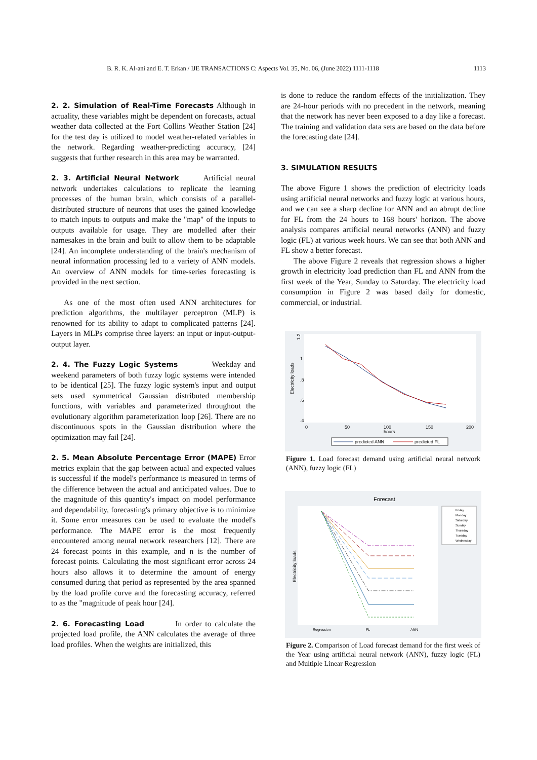B. R. K. Al-ani and E. T. Erkan / IJE TRANSACTIONS C: Aspects Vol. 35, No. 06, (June 2022) 1111-1118 1113
2. 2. Simulation of Real-Time Forecasts
Although in actuality, these variables might be dependent on forecasts, actual weather data collected at the Fort Collins Weather Station [24] for the test day is utilized to model weather-related variables in the network. Regarding weather-predicting accuracy, [24] suggests that further research in this area may be warranted.
2. 3. Artificial Neural Network
Artificial neural network undertakes calculations to replicate the learning processes of the human brain, which consists of a parallel-distributed structure of neurons that uses the gained knowledge to match inputs to outputs and make the "map" of the inputs to outputs available for usage. They are modelled after their namesakes in the brain and built to allow them to be adaptable [24]. An incomplete understanding of the brain's mechanism of neural information processing led to a variety of ANN models. An overview of ANN models for time-series forecasting is provided in the next section.
As one of the most often used ANN architectures for prediction algorithms, the multilayer perceptron (MLP) is renowned for its ability to adapt to complicated patterns [24]. Layers in MLPs comprise three layers: an input or input-output-output layer.
2. 4. The Fuzzy Logic Systems
Weekday and weekend parameters of both fuzzy logic systems were intended to be identical [25]. The fuzzy logic system's input and output sets used symmetrical Gaussian distributed membership functions, with variables and parameterized throughout the evolutionary algorithm parameterization loop [26]. There are no discontinuous spots in the Gaussian distribution where the optimization may fail [24].
2. 5. Mean Absolute Percentage Error (MAPE)
Error metrics explain that the gap between actual and expected values is successful if the model's performance is measured in terms of the difference between the actual and anticipated values. Due to the magnitude of this quantity's impact on model performance and dependability, forecasting's primary objective is to minimize it. Some error measures can be used to evaluate the model's performance. The MAPE error is the most frequently encountered among neural network researchers [12]. There are 24 forecast points in this example, and n is the number of forecast points. Calculating the most significant error across 24 hours also allows it to determine the amount of energy consumed during that period as represented by the area spanned by the load profile curve and the forecasting accuracy, referred to as the "magnitude of peak hour [24].
2. 6. Forecasting Load
In order to calculate the projected load profile, the ANN calculates the average of three load profiles. When the weights are initialized, this
is done to reduce the random effects of the initialization. They are 24-hour periods with no precedent in the network, meaning that the network has never been exposed to a day like a forecast. The training and validation data sets are based on the data before the forecasting date [24].
3. SIMULATION RESULTS
The above Figure 1 shows the prediction of electricity loads using artificial neural networks and fuzzy logic at various hours, and we can see a sharp decline for ANN and an abrupt decline for FL from the 24 hours to 168 hours' horizon. The above analysis compares artificial neural networks (ANN) and fuzzy logic (FL) at various week hours. We can see that both ANN and FL show a better forecast.
The above Figure 2 reveals that regression shows a higher growth in electricity load prediction than FL and ANN from the first week of the Year, Sunday to Saturday. The electricity load consumption in Figure 2 was based daily for domestic, commercial, or industrial.
1.2
1
.8
.6
.4
Electricity loads
0
50
100
150
200
hours
predicted ANN
predicted FL
Figure 1. Load forecast demand using artificial neural network (ANN), fuzzy logic (FL)
Forecast
Electricity loads
Regression
FL
ANN
Friday
Monday
Saturday
Sunday
Thursday
Tuesday
Wednesday
Figure 2. Comparison of Load forecast demand for the first week of the Year using artificial neural network (ANN), fuzzy logic (FL) and Multiple Linear Regression